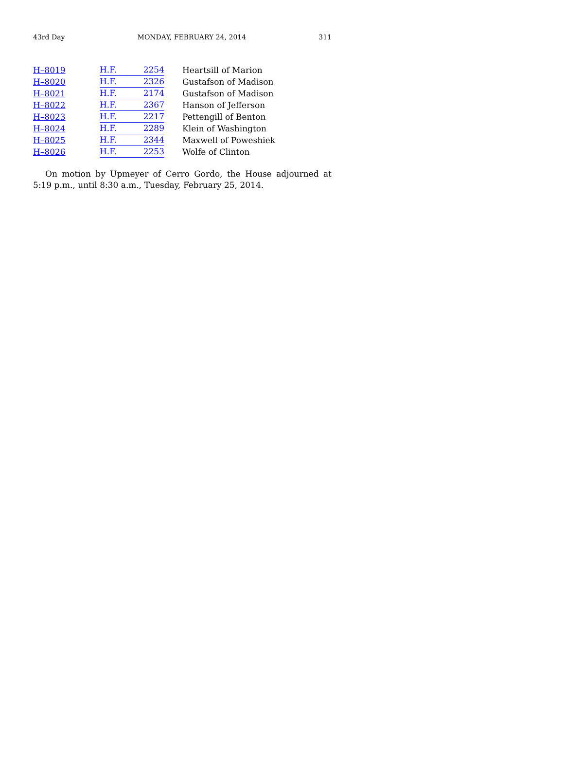43rd Day MONDAY, FEBRUARY 24, 2014 311
| H–8019 | H.F. 2254 | Heartsill of Marion |
| H–8020 | H.F. 2326 | Gustafson of Madison |
| H–8021 | H.F. 2174 | Gustafson of Madison |
| H–8022 | H.F. 2367 | Hanson of Jefferson |
| H–8023 | H.F. 2217 | Pettengill of Benton |
| H–8024 | H.F. 2289 | Klein of Washington |
| H–8025 | H.F. 2344 | Maxwell of Poweshiek |
| H–8026 | H.F. 2253 | Wolfe of Clinton |
On motion by Upmeyer of Cerro Gordo, the House adjourned at 5:19 p.m., until 8:30 a.m., Tuesday, February 25, 2014.